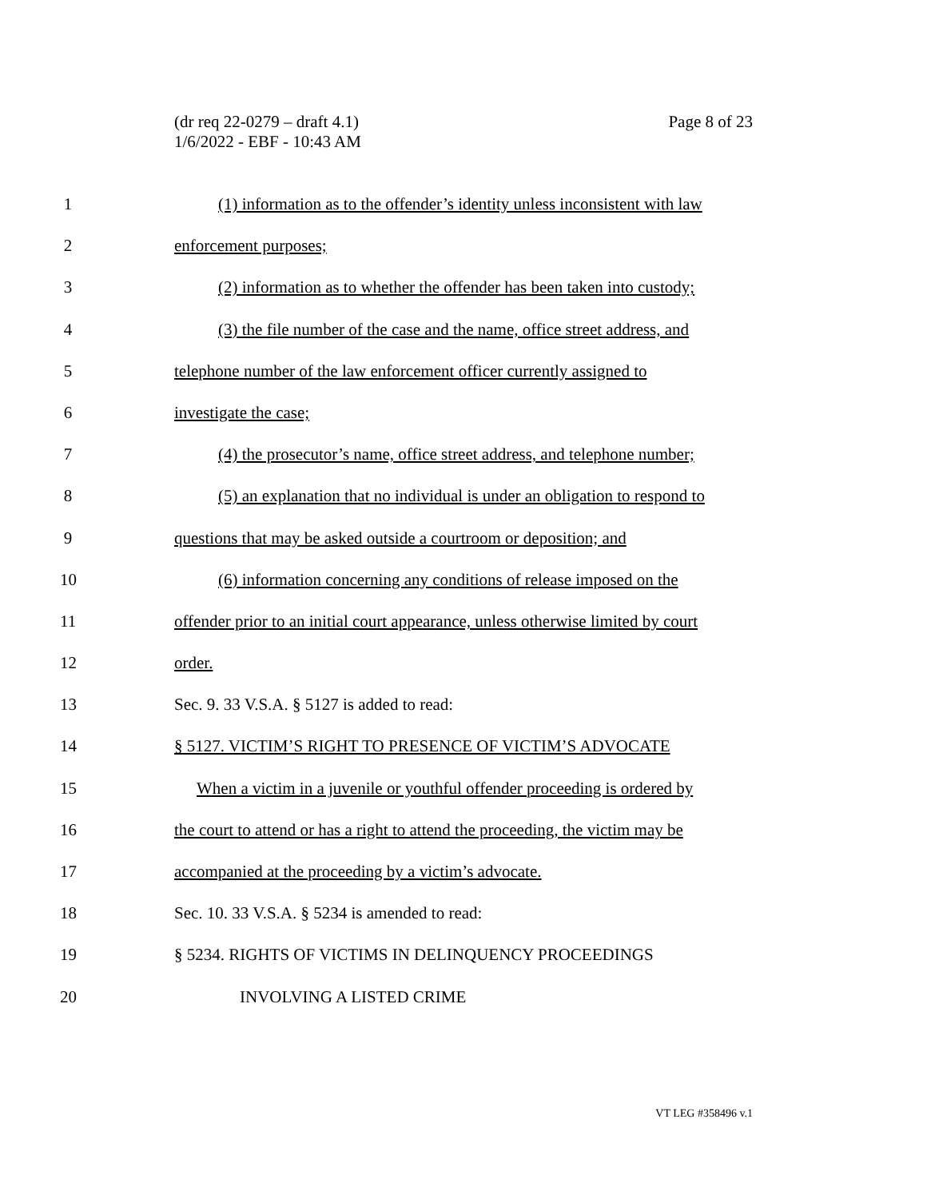Page 8 of 23 (dr req 22-0279 – draft 4.1)
1/6/2022 - EBF - 10:43 AM
1 (1) information as to the offender’s identity unless inconsistent with law
2 enforcement purposes;
3 (2) information as to whether the offender has been taken into custody;
4 (3) the file number of the case and the name, office street address, and
5 telephone number of the law enforcement officer currently assigned to
6 investigate the case;
7 (4) the prosecutor’s name, office street address, and telephone number;
8 (5) an explanation that no individual is under an obligation to respond to
9 questions that may be asked outside a courtroom or deposition; and
10 (6) information concerning any conditions of release imposed on the
11 offender prior to an initial court appearance, unless otherwise limited by court
12 order.
13 Sec. 9. 33 V.S.A. § 5127 is added to read:
14 § 5127. VICTIM’S RIGHT TO PRESENCE OF VICTIM’S ADVOCATE
15 When a victim in a juvenile or youthful offender proceeding is ordered by
16 the court to attend or has a right to attend the proceeding, the victim may be
17 accompanied at the proceeding by a victim’s advocate.
18 Sec. 10. 33 V.S.A. § 5234 is amended to read:
19 § 5234. RIGHTS OF VICTIMS IN DELINQUENCY PROCEEDINGS
20 INVOLVING A LISTED CRIME
VT LEG #358496 v.1